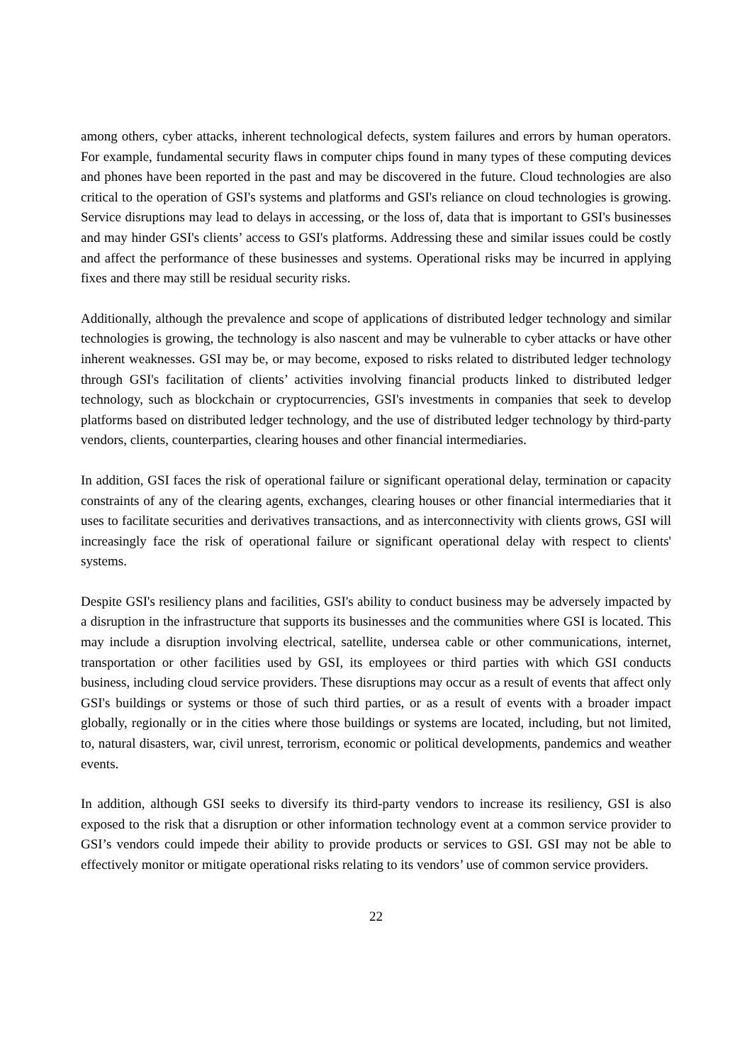among others, cyber attacks, inherent technological defects, system failures and errors by human operators. For example, fundamental security flaws in computer chips found in many types of these computing devices and phones have been reported in the past and may be discovered in the future. Cloud technologies are also critical to the operation of GSI's systems and platforms and GSI's reliance on cloud technologies is growing. Service disruptions may lead to delays in accessing, or the loss of, data that is important to GSI's businesses and may hinder GSI's clients’ access to GSI's platforms. Addressing these and similar issues could be costly and affect the performance of these businesses and systems. Operational risks may be incurred in applying fixes and there may still be residual security risks.
Additionally, although the prevalence and scope of applications of distributed ledger technology and similar technologies is growing, the technology is also nascent and may be vulnerable to cyber attacks or have other inherent weaknesses. GSI may be, or may become, exposed to risks related to distributed ledger technology through GSI's facilitation of clients’ activities involving financial products linked to distributed ledger technology, such as blockchain or cryptocurrencies, GSI's investments in companies that seek to develop platforms based on distributed ledger technology, and the use of distributed ledger technology by third-party vendors, clients, counterparties, clearing houses and other financial intermediaries.
In addition, GSI faces the risk of operational failure or significant operational delay, termination or capacity constraints of any of the clearing agents, exchanges, clearing houses or other financial intermediaries that it uses to facilitate securities and derivatives transactions, and as interconnectivity with clients grows, GSI will increasingly face the risk of operational failure or significant operational delay with respect to clients' systems.
Despite GSI's resiliency plans and facilities, GSI's ability to conduct business may be adversely impacted by a disruption in the infrastructure that supports its businesses and the communities where GSI is located. This may include a disruption involving electrical, satellite, undersea cable or other communications, internet, transportation or other facilities used by GSI, its employees or third parties with which GSI conducts business, including cloud service providers. These disruptions may occur as a result of events that affect only GSI's buildings or systems or those of such third parties, or as a result of events with a broader impact globally, regionally or in the cities where those buildings or systems are located, including, but not limited, to, natural disasters, war, civil unrest, terrorism, economic or political developments, pandemics and weather events.
In addition, although GSI seeks to diversify its third-party vendors to increase its resiliency, GSI is also exposed to the risk that a disruption or other information technology event at a common service provider to GSI’s vendors could impede their ability to provide products or services to GSI. GSI may not be able to effectively monitor or mitigate operational risks relating to its vendors’ use of common service providers.
22